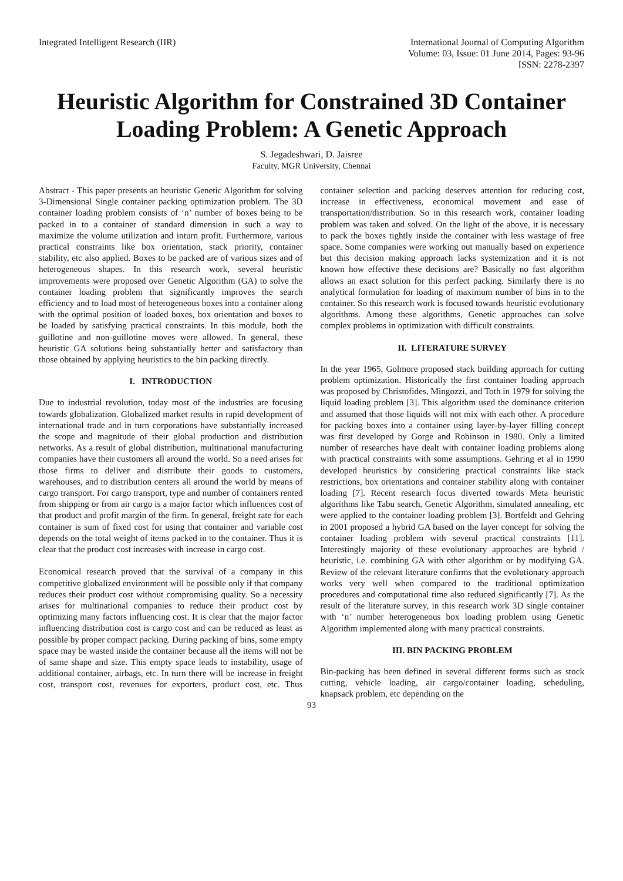Integrated Intelligent Research (IIR)
International Journal of Computing Algorithm
Volume: 03, Issue: 01 June 2014, Pages: 93-96
ISSN: 2278-2397
Heuristic Algorithm for Constrained 3D Container Loading Problem: A Genetic Approach
S. Jegadeshwari, D. Jaisree
Faculty, MGR University, Chennai
Abstract - This paper presents an heuristic Genetic Algorithm for solving 3-Dimensional Single container packing optimization problem. The 3D container loading problem consists of ‘n’ number of boxes being to be packed in to a container of standard dimension in such a way to maximize the volume utilization and inturn profit. Furthermore, various practical constraints like box orientation, stack priority, container stability, etc also applied. Boxes to be packed are of various sizes and of heterogeneous shapes. In this research work, several heuristic improvements were proposed over Genetic Algorithm (GA) to solve the container loading problem that significantly improves the search efficiency and to load most of heterogeneous boxes into a container along with the optimal position of loaded boxes, box orientation and boxes to be loaded by satisfying practical constraints. In this module, both the guillotine and non-guillotine moves were allowed. In general, these heuristic GA solutions being substantially better and satisfactory than those obtained by applying heuristics to the bin packing directly.
I. INTRODUCTION
Due to industrial revolution, today most of the industries are focusing towards globalization. Globalized market results in rapid development of international trade and in turn corporations have substantially increased the scope and magnitude of their global production and distribution networks. As a result of global distribution, multinational manufacturing companies have their customers all around the world. So a need arises for those firms to deliver and distribute their goods to customers, warehouses, and to distribution centers all around the world by means of cargo transport. For cargo transport, type and number of containers rented from shipping or from air cargo is a major factor which influences cost of that product and profit margin of the firm. In general, freight rate for each container is sum of fixed cost for using that container and variable cost depends on the total weight of items packed in to the container. Thus it is clear that the product cost increases with increase in cargo cost.
Economical research proved that the survival of a company in this competitive globalized environment will be possible only if that company reduces their product cost without compromising quality. So a necessity arises for multinational companies to reduce their product cost by optimizing many factors influencing cost. It is clear that the major factor influencing distribution cost is cargo cost and can be reduced as least as possible by proper compact packing. During packing of bins, some empty space may be wasted inside the container because all the items will not be of same shape and size. This empty space leads to instability, usage of additional container, airbags, etc. In turn there will be increase in freight cost, transport cost, revenues for exporters, product cost, etc. Thus container selection and packing deserves attention for reducing cost, increase in effectiveness, economical movement and ease of transportation/distribution. So in this research work, container loading problem was taken and solved. On the light of the above, it is necessary to pack the boxes tightly inside the container with less wastage of free space. Some companies were working out manually based on experience but this decision making approach lacks systemization and it is not known how effective these decisions are? Basically no fast algorithm allows an exact solution for this perfect packing. Similarly there is no analytical formulation for loading of maximum number of bins in to the container. So this research work is focused towards heuristic evolutionary algorithms. Among these algorithms, Genetic approaches can solve complex problems in optimization with difficult constraints.
II. LITERATURE SURVEY
In the year 1965, Golmore proposed stack building approach for cutting problem optimization. Historically the first container loading approach was proposed by Christofides, Mingozzi, and Toth in 1979 for solving the liquid loading problem [3]. This algorithm used the dominance criterion and assumed that those liquids will not mix with each other. A procedure for packing boxes into a container using layer-by-layer filling concept was first developed by Gorge and Robinson in 1980. Only a limited number of researches have dealt with container loading problems along with practical constraints with some assumptions. Gehring et al in 1990 developed heuristics by considering practical constraints like stack restrictions, box orientations and container stability along with container loading [7]. Recent research focus diverted towards Meta heuristic algorithms like Tabu search, Genetic Algorithm, simulated annealing, etc were applied to the container loading problem [3]. Bortfeldt and Gehring in 2001 proposed a hybrid GA based on the layer concept for solving the container loading problem with several practical constraints [11]. Interestingly majority of these evolutionary approaches are hybrid / heuristic, i.e. combining GA with other algorithm or by modifying GA. Review of the relevant literature confirms that the evolutionary approach works very well when compared to the traditional optimization procedures and computational time also reduced significantly [7]. As the result of the literature survey, in this research work 3D single container with ‘n’ number heterogeneous box loading problem using Genetic Algorithm implemented along with many practical constraints.
III. BIN PACKING PROBLEM
Bin-packing has been defined in several different forms such as stock cutting, vehicle loading, air cargo/container loading, scheduling, knapsack problem, etc depending on the
93